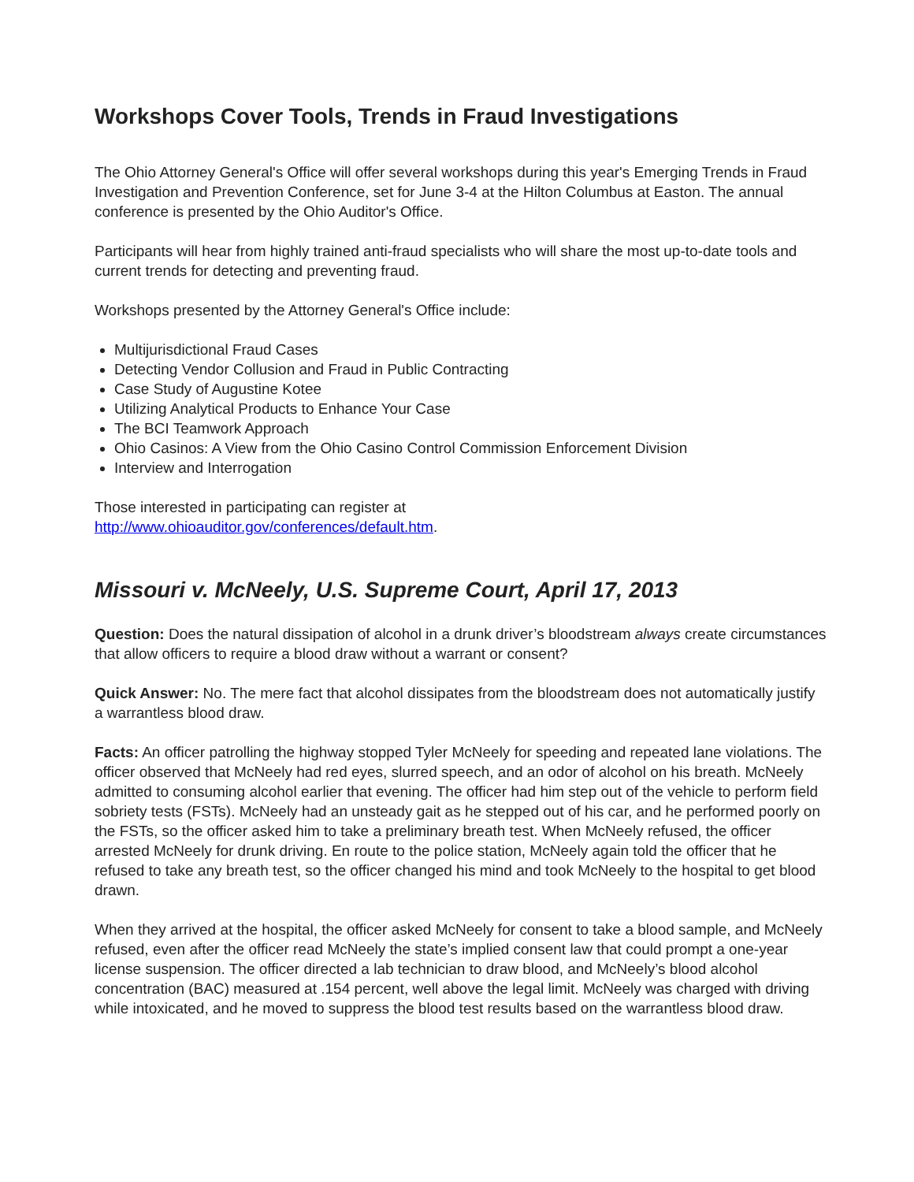Workshops Cover Tools, Trends in Fraud Investigations
The Ohio Attorney General's Office will offer several workshops during this year's Emerging Trends in Fraud Investigation and Prevention Conference, set for June 3-4 at the Hilton Columbus at Easton. The annual conference is presented by the Ohio Auditor's Office.
Participants will hear from highly trained anti-fraud specialists who will share the most up-to-date tools and current trends for detecting and preventing fraud.
Workshops presented by the Attorney General's Office include:
Multijurisdictional Fraud Cases
Detecting Vendor Collusion and Fraud in Public Contracting
Case Study of Augustine Kotee
Utilizing Analytical Products to Enhance Your Case
The BCI Teamwork Approach
Ohio Casinos: A View from the Ohio Casino Control Commission Enforcement Division
Interview and Interrogation
Those interested in participating can register at
http://www.ohioauditor.gov/conferences/default.htm.
Missouri v. McNeely, U.S. Supreme Court, April 17, 2013
Question: Does the natural dissipation of alcohol in a drunk driver’s bloodstream always create circumstances that allow officers to require a blood draw without a warrant or consent?
Quick Answer: No. The mere fact that alcohol dissipates from the bloodstream does not automatically justify a warrantless blood draw.
Facts: An officer patrolling the highway stopped Tyler McNeely for speeding and repeated lane violations. The officer observed that McNeely had red eyes, slurred speech, and an odor of alcohol on his breath. McNeely admitted to consuming alcohol earlier that evening. The officer had him step out of the vehicle to perform field sobriety tests (FSTs). McNeely had an unsteady gait as he stepped out of his car, and he performed poorly on the FSTs, so the officer asked him to take a preliminary breath test. When McNeely refused, the officer arrested McNeely for drunk driving. En route to the police station, McNeely again told the officer that he refused to take any breath test, so the officer changed his mind and took McNeely to the hospital to get blood drawn.
When they arrived at the hospital, the officer asked McNeely for consent to take a blood sample, and McNeely refused, even after the officer read McNeely the state’s implied consent law that could prompt a one-year license suspension. The officer directed a lab technician to draw blood, and McNeely’s blood alcohol concentration (BAC) measured at .154 percent, well above the legal limit. McNeely was charged with driving while intoxicated, and he moved to suppress the blood test results based on the warrantless blood draw.